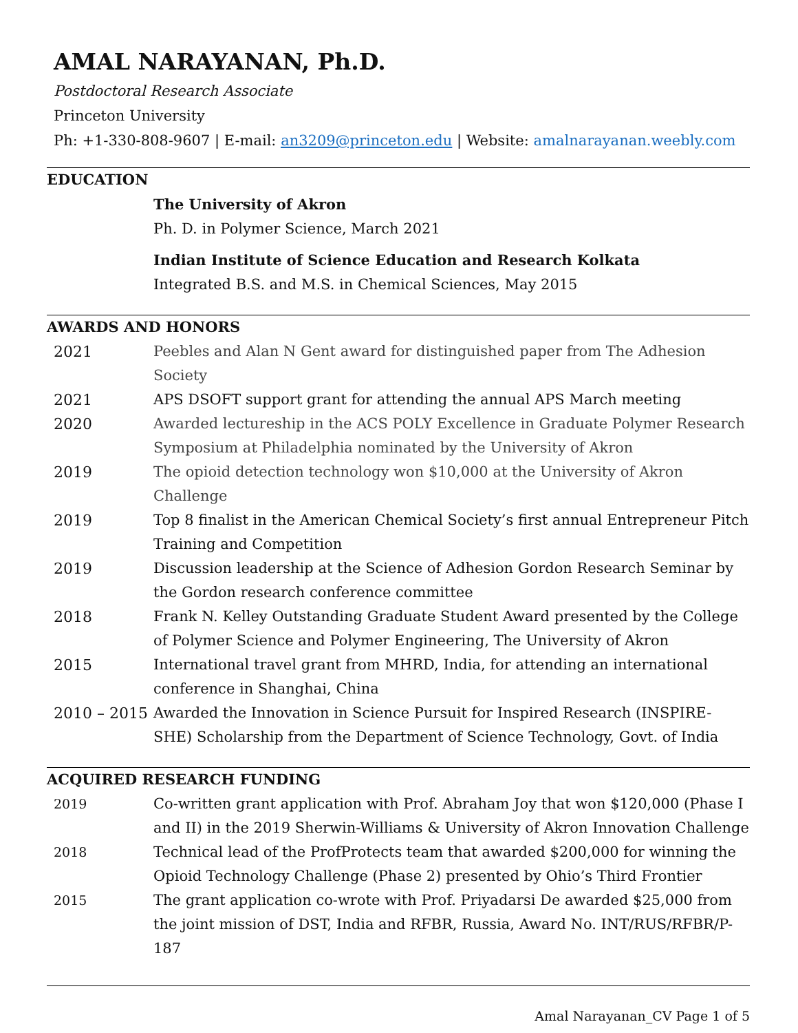AMAL NARAYANAN, Ph.D.
Postdoctoral Research Associate
Princeton University
Ph: +1-330-808-9607 | E-mail: an3209@princeton.edu | Website: amalnarayanan.weebly.com
EDUCATION
The University of Akron
Ph. D. in Polymer Science, March 2021
Indian Institute of Science Education and Research Kolkata
Integrated B.S. and M.S. in Chemical Sciences, May 2015
AWARDS AND HONORS
2021 Peebles and Alan N Gent award for distinguished paper from The Adhesion Society
2021 APS DSOFT support grant for attending the annual APS March meeting
2020 Awarded lectureship in the ACS POLY Excellence in Graduate Polymer Research Symposium at Philadelphia nominated by the University of Akron
2019 The opioid detection technology won $10,000 at the University of Akron Challenge
2019 Top 8 finalist in the American Chemical Society’s first annual Entrepreneur Pitch Training and Competition
2019 Discussion leadership at the Science of Adhesion Gordon Research Seminar by the Gordon research conference committee
2018 Frank N. Kelley Outstanding Graduate Student Award presented by the College of Polymer Science and Polymer Engineering, The University of Akron
2015 International travel grant from MHRD, India, for attending an international conference in Shanghai, China
2010 – 2015
Awarded the Innovation in Science Pursuit for Inspired Research (INSPIRE-SHE) Scholarship from the Department of Science Technology, Govt. of India
ACQUIRED RESEARCH FUNDING
2019 Co-written grant application with Prof. Abraham Joy that won $120,000 (Phase I and II) in the 2019 Sherwin-Williams & University of Akron Innovation Challenge
2018 Technical lead of the ProfProtects team that awarded $200,000 for winning the Opioid Technology Challenge (Phase 2) presented by Ohio’s Third Frontier
2015 The grant application co-wrote with Prof. Priyadarsi De awarded $25,000 from the joint mission of DST, India and RFBR, Russia, Award No. INT/RUS/RFBR/P-187
Amal Narayanan_CV Page 1 of 5